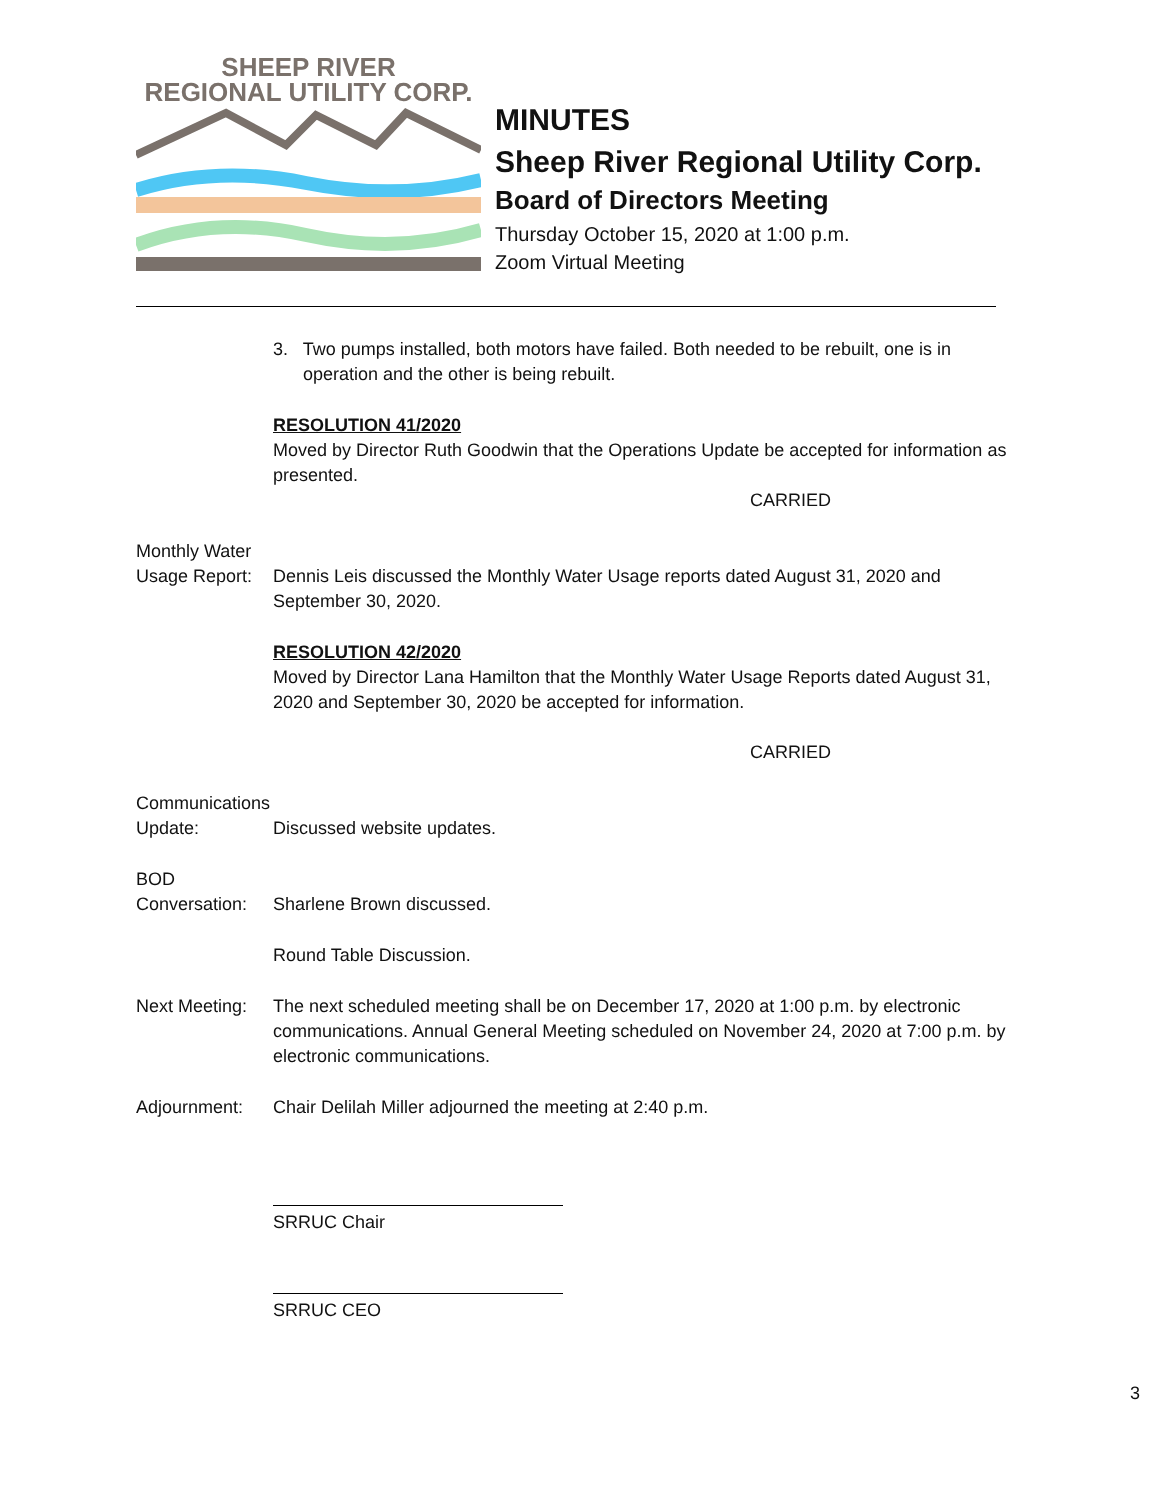SHEEP RIVER
REGIONAL UTILITY CORP.
MINUTES
Sheep River Regional Utility Corp.
Board of Directors Meeting
Thursday October 15, 2020 at 1:00 p.m.
Zoom Virtual Meeting
3. Two pumps installed, both motors have failed. Both needed to be rebuilt, one is in
operation and the other is being rebuilt.
RESOLUTION 41/2020
Moved by Director Ruth Goodwin that the Operations Update be accepted for information as presented.
CARRIED
Monthly Water
Usage Report:
Dennis Leis discussed the Monthly Water Usage reports dated August 31, 2020 and September 30, 2020.
RESOLUTION 42/2020
Moved by Director Lana Hamilton that the Monthly Water Usage Reports dated August 31, 2020 and September 30, 2020 be accepted for information.
CARRIED
Communications
Update:
Discussed website updates.
BOD
Conversation:
Sharlene Brown discussed.
Round Table Discussion.
Next Meeting:
The next scheduled meeting shall be on December 17, 2020 at 1:00 p.m. by electronic communications. Annual General Meeting scheduled on November 24, 2020 at 7:00 p.m. by electronic communications.
Adjournment: Chair Delilah Miller adjourned the meeting at 2:40 p.m.
SRRUC Chair
SRRUC CEO
3